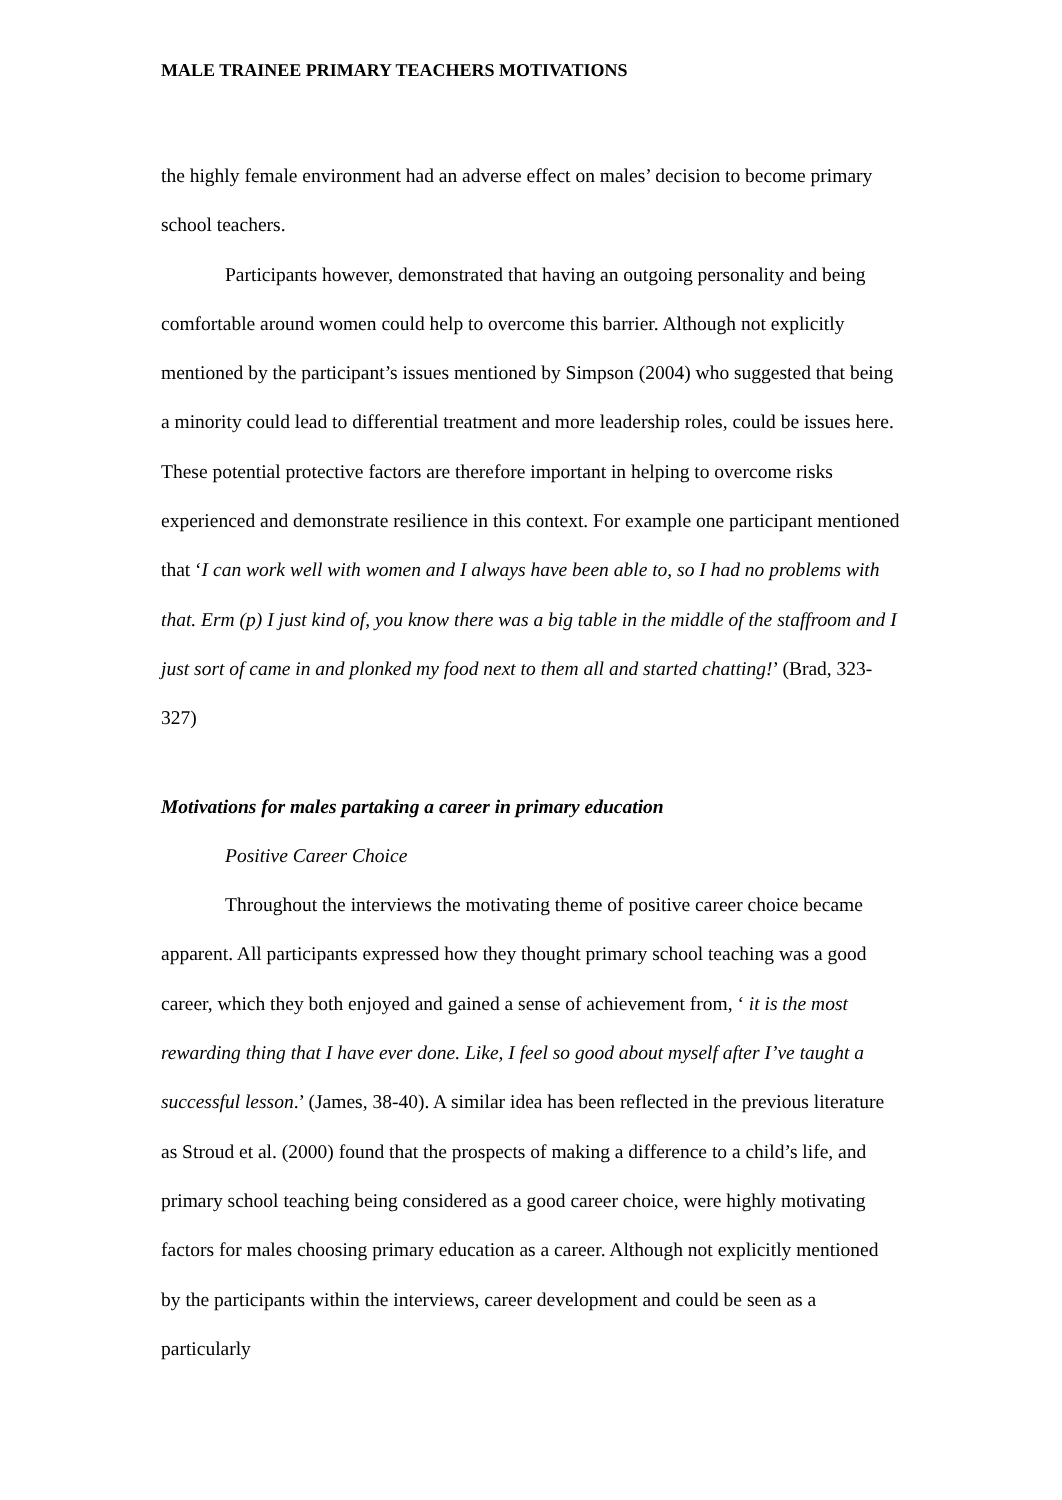MALE TRAINEE PRIMARY TEACHERS MOTIVATIONS
the highly female environment had an adverse effect on males’ decision to become primary school teachers.
Participants however, demonstrated that having an outgoing personality and being comfortable around women could help to overcome this barrier. Although not explicitly mentioned by the participant’s issues mentioned by Simpson (2004) who suggested that being a minority could lead to differential treatment and more leadership roles, could be issues here. These potential protective factors are therefore important in helping to overcome risks experienced and demonstrate resilience in this context. For example one participant mentioned that ‘I can work well with women and I always have been able to, so I had no problems with that. Erm (p) I just kind of, you know there was a big table in the middle of the staffroom and I just sort of came in and plonked my food next to them all and started chatting!’ (Brad, 323-327)
Motivations for males partaking a career in primary education
Positive Career Choice
Throughout the interviews the motivating theme of positive career choice became apparent. All participants expressed how they thought primary school teaching was a good career, which they both enjoyed and gained a sense of achievement from, ‘ it is the most rewarding thing that I have ever done. Like, I feel so good about myself after I’ve taught a successful lesson.’ (James, 38-40). A similar idea has been reflected in the previous literature as Stroud et al. (2000) found that the prospects of making a difference to a child’s life, and primary school teaching being considered as a good career choice, were highly motivating factors for males choosing primary education as a career. Although not explicitly mentioned by the participants within the interviews, career development and could be seen as a particularly